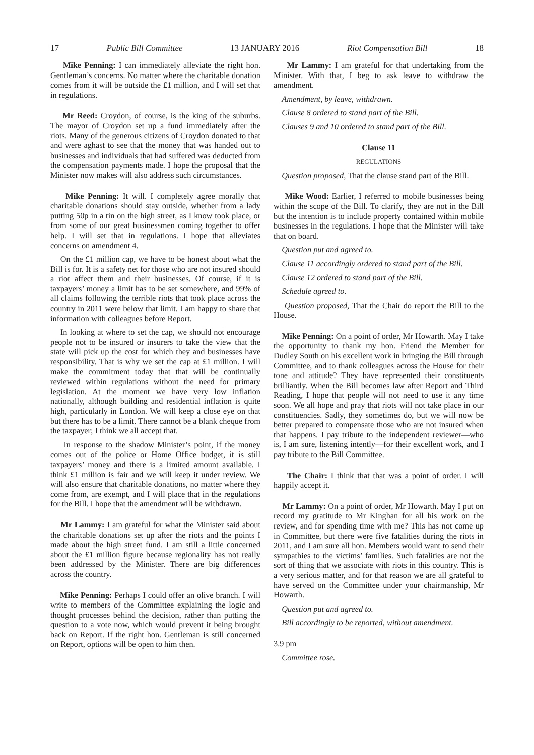17 Public Bill Committee 13 JANUARY 2016 Riot Compensation Bill 18
Mike Penning: I can immediately alleviate the right hon. Gentleman’s concerns. No matter where the charitable donation comes from it will be outside the £1 million, and I will set that in regulations.
Mr Reed: Croydon, of course, is the king of the suburbs. The mayor of Croydon set up a fund immediately after the riots. Many of the generous citizens of Croydon donated to that and were aghast to see that the money that was handed out to businesses and individuals that had suffered was deducted from the compensation payments made. I hope the proposal that the Minister now makes will also address such circumstances.
Mike Penning: It will. I completely agree morally that charitable donations should stay outside, whether from a lady putting 50p in a tin on the high street, as I know took place, or from some of our great businessmen coming together to offer help. I will set that in regulations. I hope that alleviates concerns on amendment 4.
On the £1 million cap, we have to be honest about what the Bill is for. It is a safety net for those who are not insured should a riot affect them and their businesses. Of course, if it is taxpayers’ money a limit has to be set somewhere, and 99% of all claims following the terrible riots that took place across the country in 2011 were below that limit. I am happy to share that information with colleagues before Report.
In looking at where to set the cap, we should not encourage people not to be insured or insurers to take the view that the state will pick up the cost for which they and businesses have responsibility. That is why we set the cap at £1 million. I will make the commitment today that that will be continually reviewed within regulations without the need for primary legislation. At the moment we have very low inflation nationally, although building and residential inflation is quite high, particularly in London. We will keep a close eye on that but there has to be a limit. There cannot be a blank cheque from the taxpayer; I think we all accept that.
In response to the shadow Minister’s point, if the money comes out of the police or Home Office budget, it is still taxpayers’ money and there is a limited amount available. I think £1 million is fair and we will keep it under review. We will also ensure that charitable donations, no matter where they come from, are exempt, and I will place that in the regulations for the Bill. I hope that the amendment will be withdrawn.
Mr Lammy: I am grateful for what the Minister said about the charitable donations set up after the riots and the points I made about the high street fund. I am still a little concerned about the £1 million figure because regionality has not really been addressed by the Minister. There are big differences across the country.
Mike Penning: Perhaps I could offer an olive branch. I will write to members of the Committee explaining the logic and thought processes behind the decision, rather than putting the question to a vote now, which would prevent it being brought back on Report. If the right hon. Gentleman is still concerned on Report, options will be open to him then.
Mr Lammy: I am grateful for that undertaking from the Minister. With that, I beg to ask leave to withdraw the amendment.
Amendment, by leave, withdrawn.
Clause 8 ordered to stand part of the Bill.
Clauses 9 and 10 ordered to stand part of the Bill.
Clause 11
REGULATIONS
Question proposed, That the clause stand part of the Bill.
Mike Wood: Earlier, I referred to mobile businesses being within the scope of the Bill. To clarify, they are not in the Bill but the intention is to include property contained within mobile businesses in the regulations. I hope that the Minister will take that on board.
Question put and agreed to.
Clause 11 accordingly ordered to stand part of the Bill.
Clause 12 ordered to stand part of the Bill.
Schedule agreed to.
Question proposed, That the Chair do report the Bill to the House.
Mike Penning: On a point of order, Mr Howarth. May I take the opportunity to thank my hon. Friend the Member for Dudley South on his excellent work in bringing the Bill through Committee, and to thank colleagues across the House for their tone and attitude? They have represented their constituents brilliantly. When the Bill becomes law after Report and Third Reading, I hope that people will not need to use it any time soon. We all hope and pray that riots will not take place in our constituencies. Sadly, they sometimes do, but we will now be better prepared to compensate those who are not insured when that happens. I pay tribute to the independent reviewer—who is, I am sure, listening intently—for their excellent work, and I pay tribute to the Bill Committee.
The Chair: I think that that was a point of order. I will happily accept it.
Mr Lammy: On a point of order, Mr Howarth. May I put on record my gratitude to Mr Kinghan for all his work on the review, and for spending time with me? This has not come up in Committee, but there were five fatalities during the riots in 2011, and I am sure all hon. Members would want to send their sympathies to the victims’ families. Such fatalities are not the sort of thing that we associate with riots in this country. This is a very serious matter, and for that reason we are all grateful to have served on the Committee under your chairmanship, Mr Howarth.
Question put and agreed to.
Bill accordingly to be reported, without amendment.
3.9 pm
Committee rose.